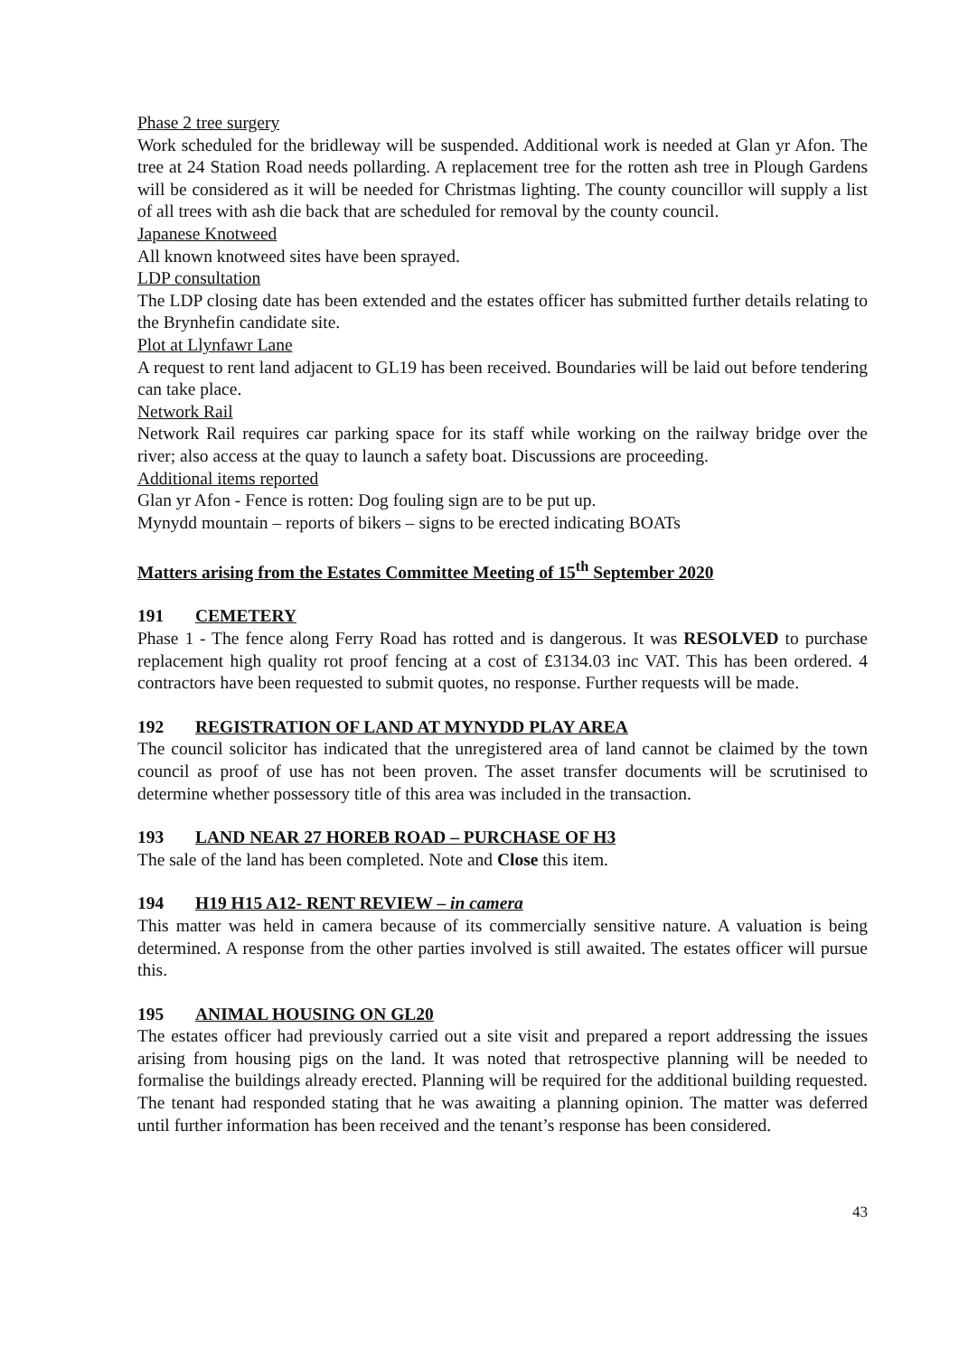Phase 2 tree surgery
Work scheduled for the bridleway will be suspended. Additional work is needed at Glan yr Afon. The tree at 24 Station Road needs pollarding. A replacement tree for the rotten ash tree in Plough Gardens will be considered as it will be needed for Christmas lighting. The county councillor will supply a list of all trees with ash die back that are scheduled for removal by the county council.
Japanese Knotweed
All known knotweed sites have been sprayed.
LDP consultation
The LDP closing date has been extended and the estates officer has submitted further details relating to the Brynhefin candidate site.
Plot at Llynfawr Lane
A request to rent land adjacent to GL19 has been received. Boundaries will be laid out before tendering can take place.
Network Rail
Network Rail requires car parking space for its staff while working on the railway bridge over the river; also access at the quay to launch a safety boat. Discussions are proceeding.
Additional items reported
Glan yr Afon - Fence is rotten: Dog fouling sign are to be put up.
Mynydd mountain – reports of bikers – signs to be erected indicating BOATs
Matters arising from the Estates Committee Meeting of 15<sup>th</sup> September 2020
191 CEMETERY
Phase 1 - The fence along Ferry Road has rotted and is dangerous. It was RESOLVED to purchase replacement high quality rot proof fencing at a cost of £3134.03 inc VAT. This has been ordered. 4 contractors have been requested to submit quotes, no response. Further requests will be made.
192 REGISTRATION OF LAND AT MYNYDD PLAY AREA
The council solicitor has indicated that the unregistered area of land cannot be claimed by the town council as proof of use has not been proven. The asset transfer documents will be scrutinised to determine whether possessory title of this area was included in the transaction.
193 LAND NEAR 27 HOREB ROAD – PURCHASE OF H3
The sale of the land has been completed. Note and Close this item.
194 H19 H15 A12- RENT REVIEW – in camera
This matter was held in camera because of its commercially sensitive nature. A valuation is being determined. A response from the other parties involved is still awaited. The estates officer will pursue this.
195 ANIMAL HOUSING ON GL20
The estates officer had previously carried out a site visit and prepared a report addressing the issues arising from housing pigs on the land. It was noted that retrospective planning will be needed to formalise the buildings already erected. Planning will be required for the additional building requested. The tenant had responded stating that he was awaiting a planning opinion. The matter was deferred until further information has been received and the tenant’s response has been considered.
43